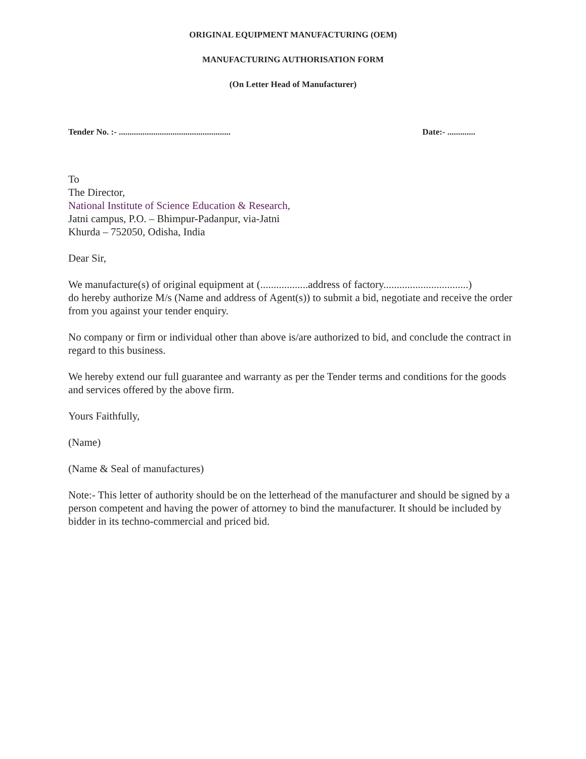ORIGINAL EQUIPMENT MANUFACTURING (OEM)
MANUFACTURING AUTHORISATION FORM
(On Letter Head of Manufacturer)
Tender No. :- .................................................... Date:- .............
To
The Director,
National Institute of Science Education & Research,
Jatni campus, P.O. – Bhimpur-Padanpur, via-Jatni
Khurda – 752050, Odisha, India
Dear Sir,
We manufacture(s) of original equipment at (..................address of factory................................)
do hereby authorize M/s (Name and address of Agent(s)) to submit a bid, negotiate and receive the order from you against your tender enquiry.
No company or firm or individual other than above is/are authorized to bid, and conclude the contract in regard to this business.
We hereby extend our full guarantee and warranty as per the Tender terms and conditions for the goods and services offered by the above firm.
Yours Faithfully,
(Name)
(Name & Seal of manufactures)
Note:- This letter of authority should be on the letterhead of the manufacturer and should be signed by a person competent and having the power of attorney to bind the manufacturer. It should be included by bidder in its techno-commercial and priced bid.